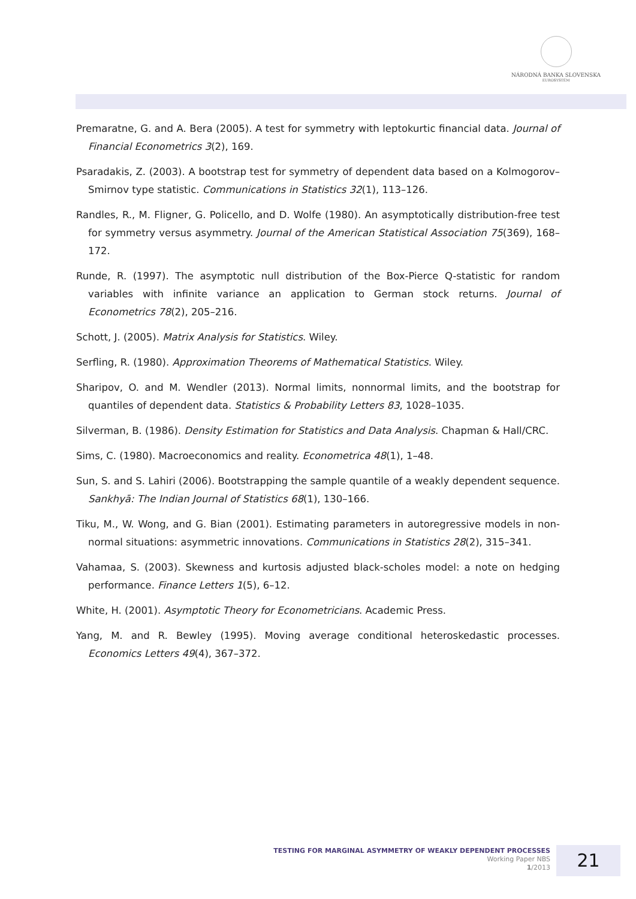NÁRODNÁ BANKA SLOVENSKA
EUROSYSTÉM
Premaratne, G. and A. Bera (2005). A test for symmetry with leptokurtic financial data. Journal of Financial Econometrics 3(2), 169.
Psaradakis, Z. (2003). A bootstrap test for symmetry of dependent data based on a Kolmogorov–Smirnov type statistic. Communications in Statistics 32(1), 113–126.
Randles, R., M. Fligner, G. Policello, and D. Wolfe (1980). An asymptotically distribution-free test for symmetry versus asymmetry. Journal of the American Statistical Association 75(369), 168–172.
Runde, R. (1997). The asymptotic null distribution of the Box-Pierce Q-statistic for random variables with infinite variance an application to German stock returns. Journal of Econometrics 78(2), 205–216.
Schott, J. (2005). Matrix Analysis for Statistics. Wiley.
Serfling, R. (1980). Approximation Theorems of Mathematical Statistics. Wiley.
Sharipov, O. and M. Wendler (2013). Normal limits, nonnormal limits, and the bootstrap for quantiles of dependent data. Statistics & Probability Letters 83, 1028–1035.
Silverman, B. (1986). Density Estimation for Statistics and Data Analysis. Chapman & Hall/CRC.
Sims, C. (1980). Macroeconomics and reality. Econometrica 48(1), 1–48.
Sun, S. and S. Lahiri (2006). Bootstrapping the sample quantile of a weakly dependent sequence. Sankhyā: The Indian Journal of Statistics 68(1), 130–166.
Tiku, M., W. Wong, and G. Bian (2001). Estimating parameters in autoregressive models in non-normal situations: asymmetric innovations. Communications in Statistics 28(2), 315–341.
Vahamaa, S. (2003). Skewness and kurtosis adjusted black-scholes model: a note on hedging performance. Finance Letters 1(5), 6–12.
White, H. (2001). Asymptotic Theory for Econometricians. Academic Press.
Yang, M. and R. Bewley (1995). Moving average conditional heteroskedastic processes. Economics Letters 49(4), 367–372.
TESTING FOR MARGINAL ASYMMETRY OF WEAKLY DEPENDENT PROCESSES
Working Paper NBS
1/2013
21